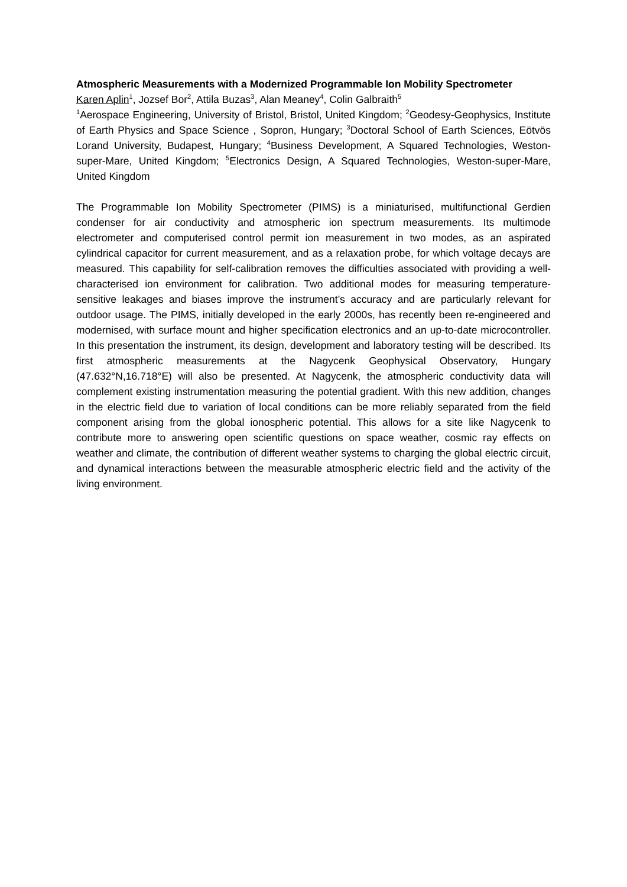Atmospheric Measurements with a Modernized Programmable Ion Mobility Spectrometer
Karen Aplin<sup>1</sup>, Jozsef Bor<sup>2</sup>, Attila Buzas<sup>3</sup>, Alan Meaney<sup>4</sup>, Colin Galbraith<sup>5</sup>
<sup>1</sup> Aerospace Engineering, University of Bristol, Bristol, United Kingdom; <sup>2</sup>Geodesy-Geophysics, Institute of Earth Physics and Space Science , Sopron, Hungary; <sup>3</sup>Doctoral School of Earth Sciences, Eötvös Lorand University, Budapest, Hungary; <sup>4</sup>Business Development, A Squared Technologies, Weston-super-Mare, United Kingdom; <sup>5</sup>Electronics Design, A Squared Technologies, Weston-super-Mare, United Kingdom
The Programmable Ion Mobility Spectrometer (PIMS) is a miniaturised, multifunctional Gerdien condenser for air conductivity and atmospheric ion spectrum measurements. Its multimode electrometer and computerised control permit ion measurement in two modes, as an aspirated cylindrical capacitor for current measurement, and as a relaxation probe, for which voltage decays are measured. This capability for self-calibration removes the difficulties associated with providing a well-characterised ion environment for calibration. Two additional modes for measuring temperature-sensitive leakages and biases improve the instrument’s accuracy and are particularly relevant for outdoor usage. The PIMS, initially developed in the early 2000s, has recently been re-engineered and modernised, with surface mount and higher specification electronics and an up-to-date microcontroller. In this presentation the instrument, its design, development and laboratory testing will be described. Its first atmospheric measurements at the Nagycenk Geophysical Observatory, Hungary (47.632°N,16.718°E) will also be presented. At Nagycenk, the atmospheric conductivity data will complement existing instrumentation measuring the potential gradient. With this new addition, changes in the electric field due to variation of local conditions can be more reliably separated from the field component arising from the global ionospheric potential. This allows for a site like Nagycenk to contribute more to answering open scientific questions on space weather, cosmic ray effects on weather and climate, the contribution of different weather systems to charging the global electric circuit, and dynamical interactions between the measurable atmospheric electric field and the activity of the living environment.